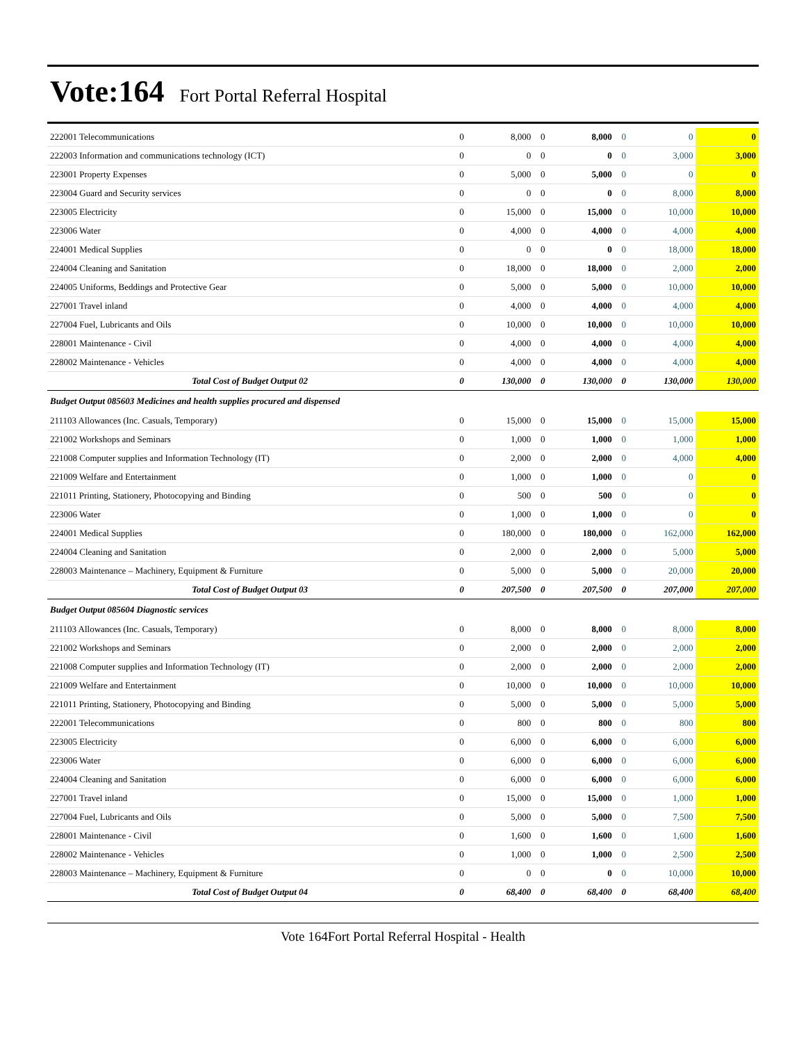Vote:164 Fort Portal Referral Hospital
| 222001 Telecommunications | 0 | 8,000 | 0 | 8,000 | 0 | 0 | 0 |
| 222003 Information and communications technology (ICT) | 0 | 0 | 0 | 0 | 0 | 3,000 | 3,000 |
| 223001 Property Expenses | 0 | 5,000 | 0 | 5,000 | 0 | 0 | 0 |
| 223004 Guard and Security services | 0 | 0 | 0 | 0 | 0 | 8,000 | 8,000 |
| 223005 Electricity | 0 | 15,000 | 0 | 15,000 | 0 | 10,000 | 10,000 |
| 223006 Water | 0 | 4,000 | 0 | 4,000 | 0 | 4,000 | 4,000 |
| 224001 Medical Supplies | 0 | 0 | 0 | 0 | 0 | 18,000 | 18,000 |
| 224004 Cleaning and Sanitation | 0 | 18,000 | 0 | 18,000 | 0 | 2,000 | 2,000 |
| 224005 Uniforms, Beddings and Protective Gear | 0 | 5,000 | 0 | 5,000 | 0 | 10,000 | 10,000 |
| 227001 Travel inland | 0 | 4,000 | 0 | 4,000 | 0 | 4,000 | 4,000 |
| 227004 Fuel, Lubricants and Oils | 0 | 10,000 | 0 | 10,000 | 0 | 10,000 | 10,000 |
| 228001 Maintenance - Civil | 0 | 4,000 | 0 | 4,000 | 0 | 4,000 | 4,000 |
| 228002 Maintenance - Vehicles | 0 | 4,000 | 0 | 4,000 | 0 | 4,000 | 4,000 |
| Total Cost of Budget Output 02 | 0 | 130,000 | 0 | 130,000 | 0 | 130,000 | 130,000 |
| Budget Output 085603 Medicines and health supplies procured and dispensed | | | | | | | |
| 211103 Allowances (Inc. Casuals, Temporary) | 0 | 15,000 | 0 | 15,000 | 0 | 15,000 | 15,000 |
| 221002 Workshops and Seminars | 0 | 1,000 | 0 | 1,000 | 0 | 1,000 | 1,000 |
| 221008 Computer supplies and Information Technology (IT) | 0 | 2,000 | 0 | 2,000 | 0 | 4,000 | 4,000 |
| 221009 Welfare and Entertainment | 0 | 1,000 | 0 | 1,000 | 0 | 0 | 0 |
| 221011 Printing, Stationery, Photocopying and Binding | 0 | 500 | 0 | 500 | 0 | 0 | 0 |
| 223006 Water | 0 | 1,000 | 0 | 1,000 | 0 | 0 | 0 |
| 224001 Medical Supplies | 0 | 180,000 | 0 | 180,000 | 0 | 162,000 | 162,000 |
| 224004 Cleaning and Sanitation | 0 | 2,000 | 0 | 2,000 | 0 | 5,000 | 5,000 |
| 228003 Maintenance – Machinery, Equipment & Furniture | 0 | 5,000 | 0 | 5,000 | 0 | 20,000 | 20,000 |
| Total Cost of Budget Output 03 | 0 | 207,500 | 0 | 207,500 | 0 | 207,000 | 207,000 |
| Budget Output 085604 Diagnostic services | | | | | | | |
| 211103 Allowances (Inc. Casuals, Temporary) | 0 | 8,000 | 0 | 8,000 | 0 | 8,000 | 8,000 |
| 221002 Workshops and Seminars | 0 | 2,000 | 0 | 2,000 | 0 | 2,000 | 2,000 |
| 221008 Computer supplies and Information Technology (IT) | 0 | 2,000 | 0 | 2,000 | 0 | 2,000 | 2,000 |
| 221009 Welfare and Entertainment | 0 | 10,000 | 0 | 10,000 | 0 | 10,000 | 10,000 |
| 221011 Printing, Stationery, Photocopying and Binding | 0 | 5,000 | 0 | 5,000 | 0 | 5,000 | 5,000 |
| 222001 Telecommunications | 0 | 800 | 0 | 800 | 0 | 800 | 800 |
| 223005 Electricity | 0 | 6,000 | 0 | 6,000 | 0 | 6,000 | 6,000 |
| 223006 Water | 0 | 6,000 | 0 | 6,000 | 0 | 6,000 | 6,000 |
| 224004 Cleaning and Sanitation | 0 | 6,000 | 0 | 6,000 | 0 | 6,000 | 6,000 |
| 227001 Travel inland | 0 | 15,000 | 0 | 15,000 | 0 | 1,000 | 1,000 |
| 227004 Fuel, Lubricants and Oils | 0 | 5,000 | 0 | 5,000 | 0 | 7,500 | 7,500 |
| 228001 Maintenance - Civil | 0 | 1,600 | 0 | 1,600 | 0 | 1,600 | 1,600 |
| 228002 Maintenance - Vehicles | 0 | 1,000 | 0 | 1,000 | 0 | 2,500 | 2,500 |
| 228003 Maintenance – Machinery, Equipment & Furniture | 0 | 0 | 0 | 0 | 0 | 10,000 | 10,000 |
| Total Cost of Budget Output 04 | 0 | 68,400 | 0 | 68,400 | 0 | 68,400 | 68,400 |
Vote 164Fort Portal Referral Hospital - Health